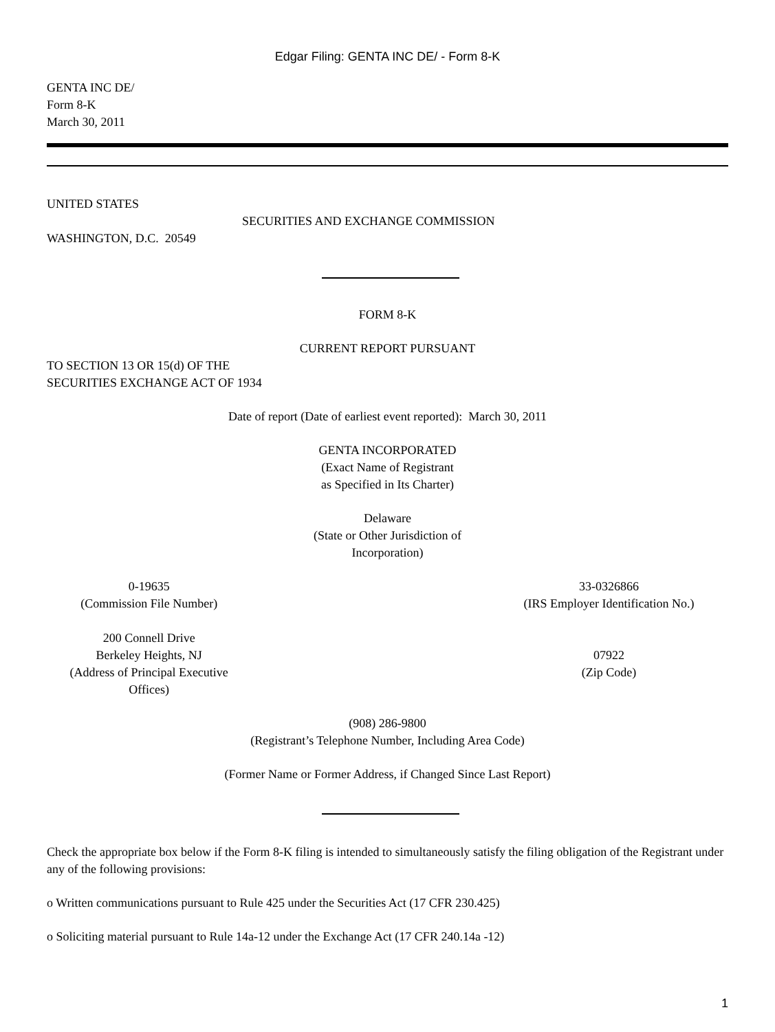Edgar Filing: GENTA INC DE/ - Form 8-K
GENTA INC DE/
Form 8-K
March 30, 2011
UNITED STATES
SECURITIES AND EXCHANGE COMMISSION
WASHINGTON, D.C. 20549
FORM 8-K
CURRENT REPORT PURSUANT
TO SECTION 13 OR 15(d) OF THE
SECURITIES EXCHANGE ACT OF 1934
Date of report (Date of earliest event reported): March 30, 2011
GENTA INCORPORATED
(Exact Name of Registrant
as Specified in Its Charter)
Delaware
(State or Other Jurisdiction of
Incorporation)
| 0-19635 (Commission File Number) | | 33-0326866 (IRS Employer Identification No.) |
| 200 Connell Drive Berkeley Heights, NJ (Address of Principal Executive Offices) | | 07922 (Zip Code) |
(908) 286-9800
(Registrant’s Telephone Number, Including Area Code)
(Former Name or Former Address, if Changed Since Last Report)
Check the appropriate box below if the Form 8-K filing is intended to simultaneously satisfy the filing obligation of the Registrant under any of the following provisions:
o Written communications pursuant to Rule 425 under the Securities Act (17 CFR 230.425)
o Soliciting material pursuant to Rule 14a-12 under the Exchange Act (17 CFR 240.14a -12)
1